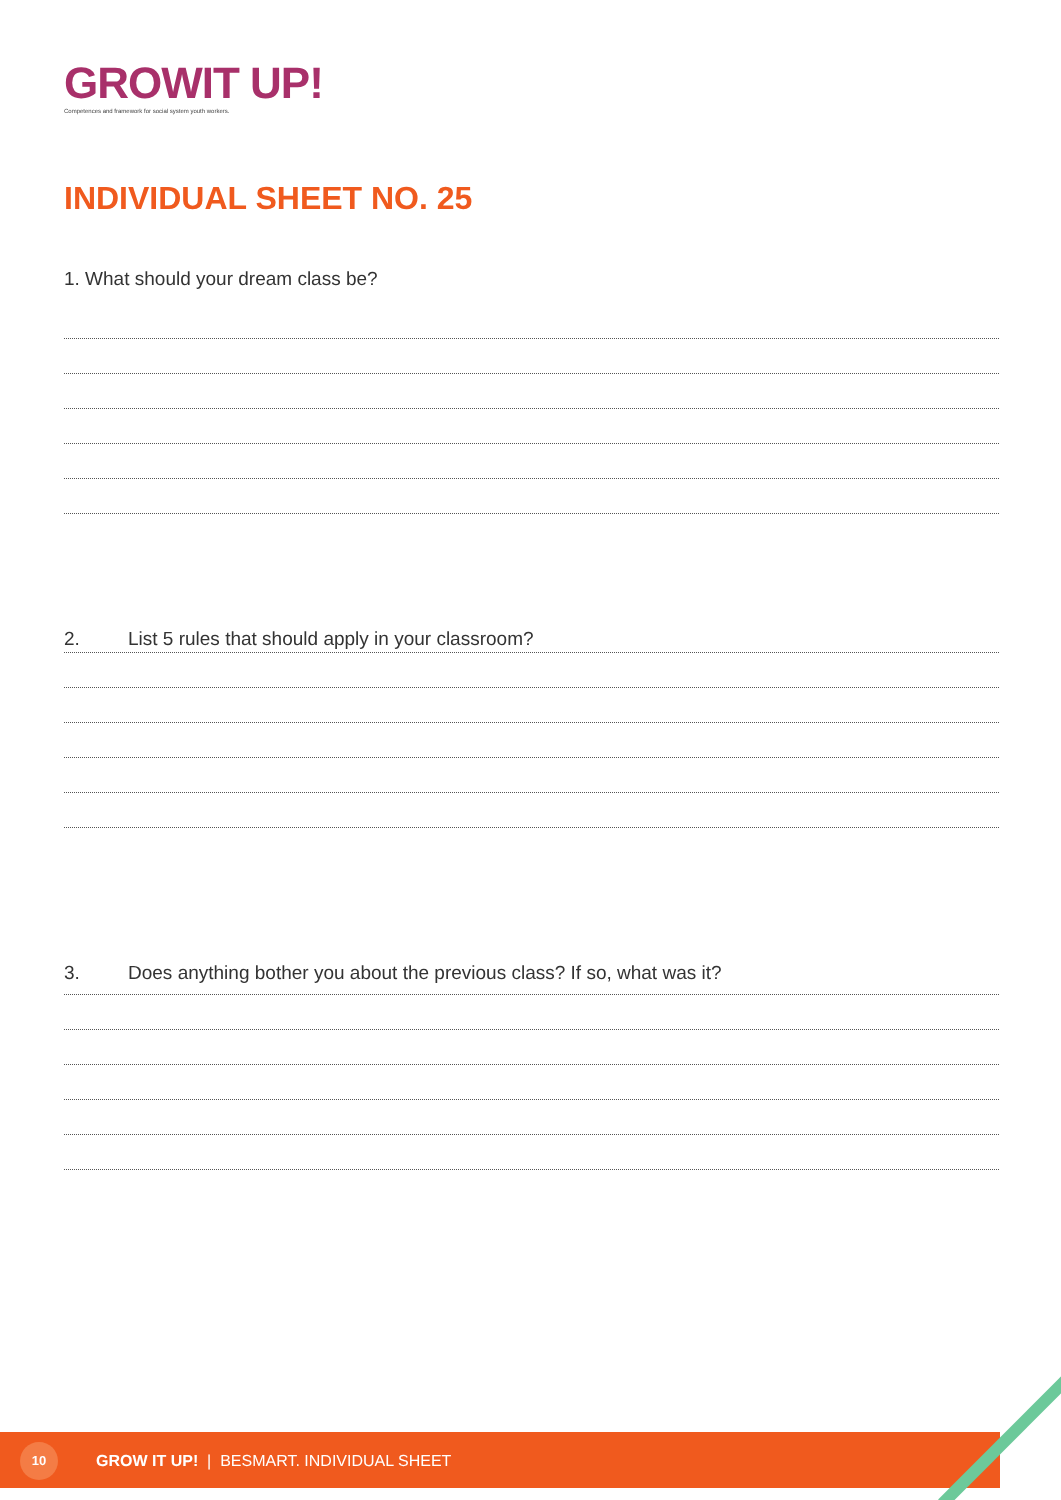GROWIT UP!
Competences and framework for social system youth workers.
INDIVIDUAL SHEET NO. 25
1. What should your dream class be?
2. List 5 rules that should apply in your classroom?
3. Does anything bother you about the previous class? If so, what was it?
10
GROW IT UP! | BESMART. INDIVIDUAL SHEET